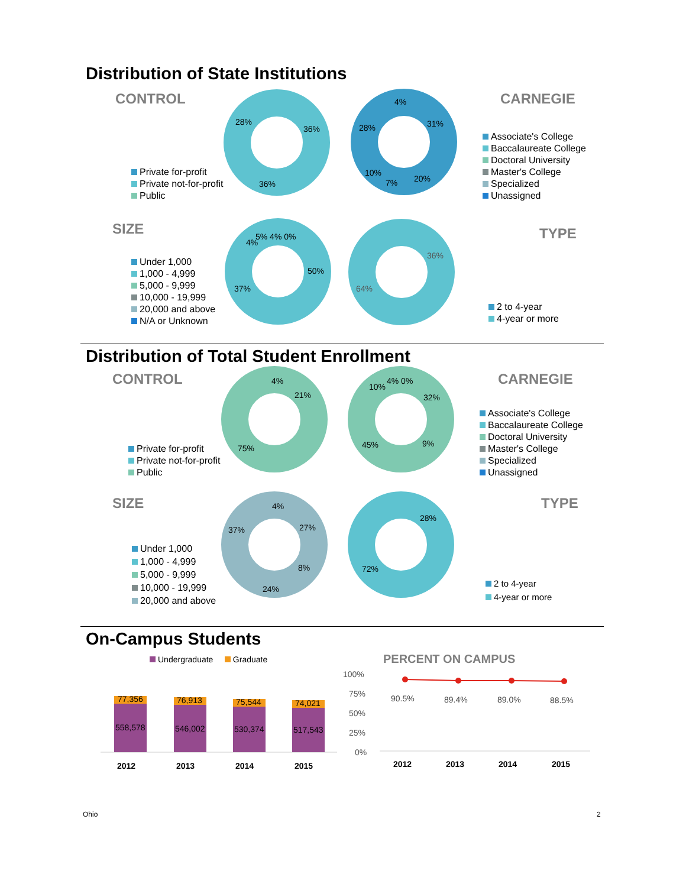Distribution of State Institutions
CONTROL CARNEGIE
Private for-profit
Private not-for-profit
Public
28%
36%
36%
4%
31%
28%
10%
7%
20%
Associate's College
Baccalaureate College
Doctoral University
Master's College
Specialized
Unassigned
SIZE TYPE
Under 1,000
1,000 - 4,999
5,000 - 9,999
10,000 - 19,999
20,000 and above
N/A or Unknown
4%
5% 4% 0%
50%
37%
36%
64%
2 to 4-year
4-year or more
Distribution of Total Student Enrollment
CONTROL CARNEGIE
Private for-profit
Private not-for-profit
Public
4%
21%
75%
10%
4% 0%
32%
9%
45%
Associate's College
Baccalaureate College
Doctoral University
Master's College
Specialized
Unassigned
SIZE TYPE
Under 1,000
1,000 - 4,999
5,000 - 9,999
10,000 - 19,999
20,000 and above
4%
27%
8%
24%
37%
28%
72%
2 to 4-year
4-year or more
On-Campus Students
Undergraduate Graduate
77,356
558,578
76,913
546,002
75,544
530,374
74,021
517,543
2012
2013
2014
2015
PERCENT ON CAMPUS
100%
75%
50%
25%
0%
90.5%
89.4%
89.0%
88.5%
2012
2013
2014
2015
Ohio 2